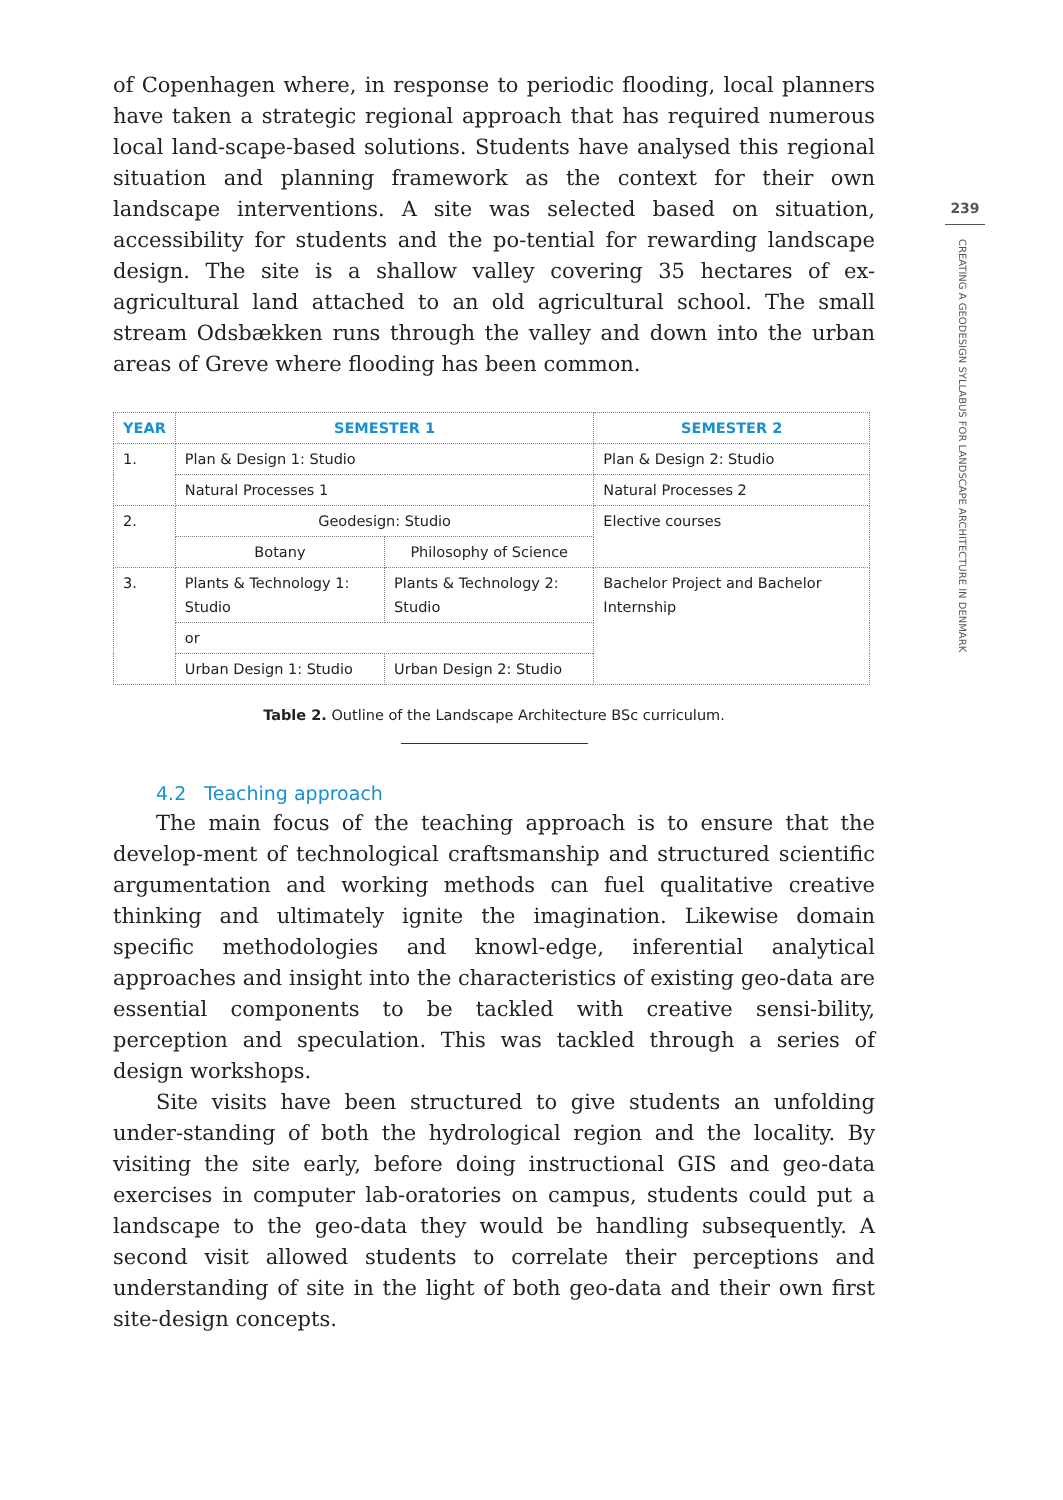of Copenhagen where, in response to periodic flooding, local planners have taken a strategic regional approach that has required numerous local land-scape-based solutions. Students have analysed this regional situation and planning framework as the context for their own landscape interventions. A site was selected based on situation, accessibility for students and the po-tential for rewarding landscape design. The site is a shallow valley covering 35 hectares of ex-agricultural land attached to an old agricultural school. The small stream Odsbækken runs through the valley and down into the urban areas of Greve where flooding has been common.
| YEAR | SEMESTER 1 | | SEMESTER 2 |
| --- | --- | --- | --- |
| 1. | Plan & Design 1: Studio | | Plan & Design 2: Studio |
| | Natural Processes 1 | | Natural Processes 2 |
| 2. | Geodesign: Studio | | Elective courses |
| | Botany | Philosophy of Science | |
| 3. | Plants & Technology 1: Studio | Plants & Technology 2: Studio | Bachelor Project and Bachelor Internship |
| | or | | |
| | Urban Design 1: Studio | Urban Design 2: Studio | |
Table 2. Outline of the Landscape Architecture BSc curriculum.
4.2 Teaching approach
The main focus of the teaching approach is to ensure that the develop-ment of technological craftsmanship and structured scientific argumentation and working methods can fuel qualitative creative thinking and ultimately ignite the imagination. Likewise domain specific methodologies and knowl-edge, inferential analytical approaches and insight into the characteristics of existing geo-data are essential components to be tackled with creative sensi-bility, perception and speculation. This was tackled through a series of design workshops.
Site visits have been structured to give students an unfolding under-standing of both the hydrological region and the locality. By visiting the site early, before doing instructional GIS and geo-data exercises in computer lab-oratories on campus, students could put a landscape to the geo-data they would be handling subsequently. A second visit allowed students to correlate their perceptions and understanding of site in the light of both geo-data and their own first site-design concepts.
239
CREATING A GEODESIGN SYLLABUS FOR LANDSCAPE ARCHITECTURE IN DENMARK